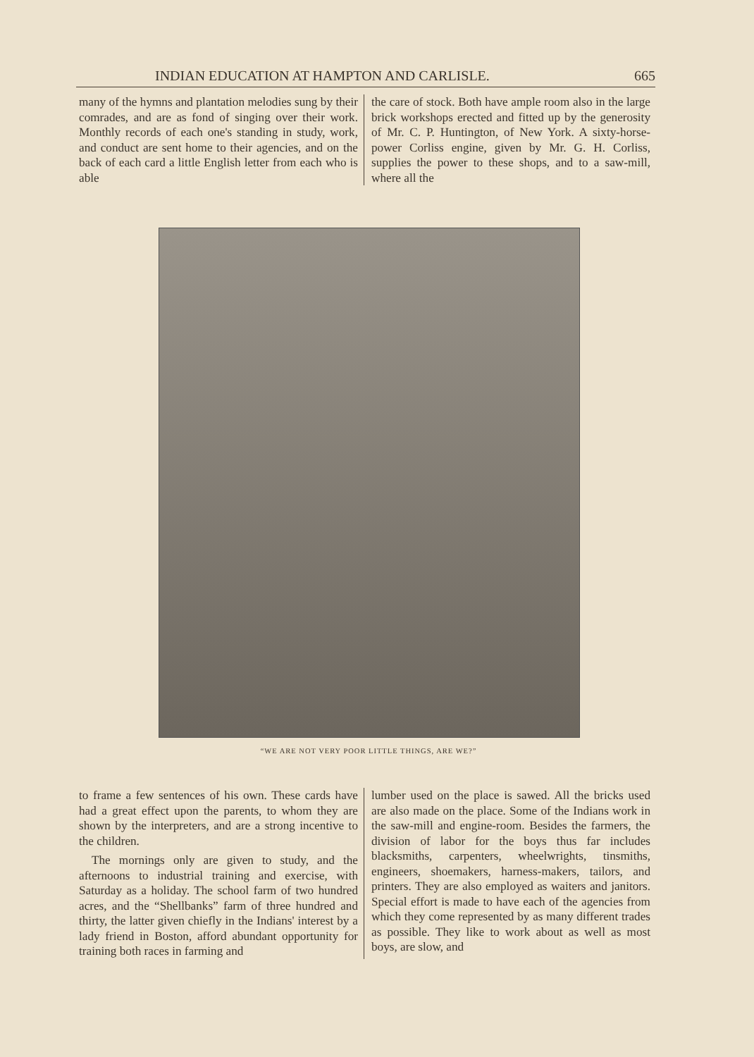INDIAN EDUCATION AT HAMPTON AND CARLISLE. 665
many of the hymns and plantation melodies sung by their comrades, and are as fond of singing over their work. Monthly records of each one's standing in study, work, and conduct are sent home to their agencies, and on the back of each card a little English letter from each who is able
the care of stock. Both have ample room also in the large brick workshops erected and fitted up by the generosity of Mr. C. P. Huntington, of New York. A sixty-horse-power Corliss engine, given by Mr. G. H. Corliss, supplies the power to these shops, and to a saw-mill, where all the
“WE ARE NOT VERY POOR LITTLE THINGS, ARE WE?”
to frame a few sentences of his own. These cards have had a great effect upon the parents, to whom they are shown by the interpreters, and are a strong incentive to the children.
The mornings only are given to study, and the afternoons to industrial training and exercise, with Saturday as a holiday. The school farm of two hundred acres, and the “Shellbanks” farm of three hundred and thirty, the latter given chiefly in the Indians' interest by a lady friend in Boston, afford abundant opportunity for training both races in farming and
lumber used on the place is sawed. All the bricks used are also made on the place. Some of the Indians work in the saw-mill and engine-room. Besides the farmers, the division of labor for the boys thus far includes blacksmiths, carpenters, wheelwrights, tinsmiths, engineers, shoemakers, harness-makers, tailors, and printers. They are also employed as waiters and janitors. Special effort is made to have each of the agencies from which they come represented by as many different trades as possible. They like to work about as well as most boys, are slow, and